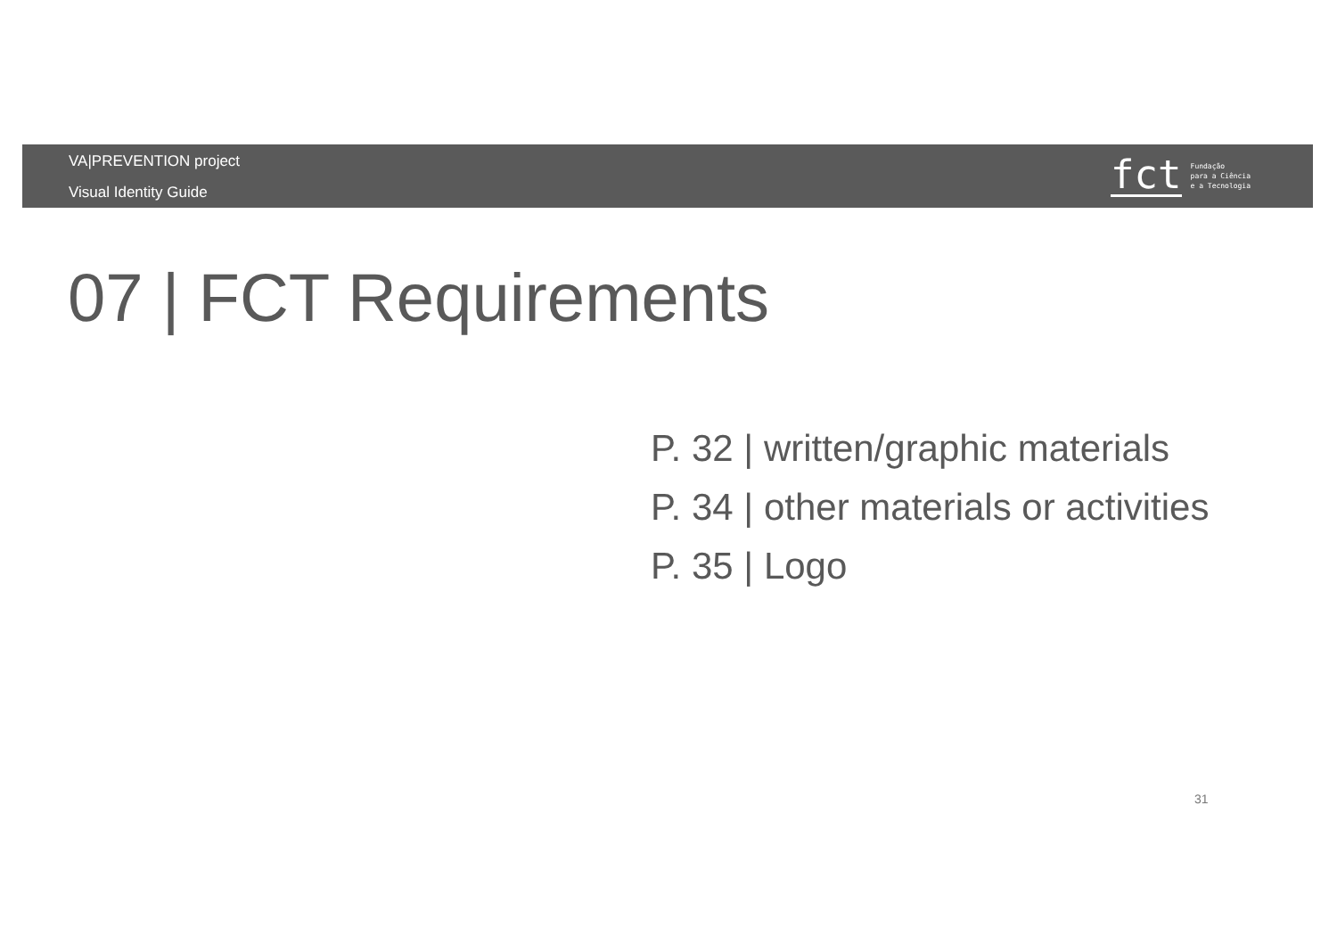VA|PREVENTION project
Visual Identity Guide
fct
Fundação
para a Ciência
e a Tecnologia
07 | FCT Requirements
P. 32 | written/graphic materials
P. 34 | other materials or activities
P. 35 | Logo
31